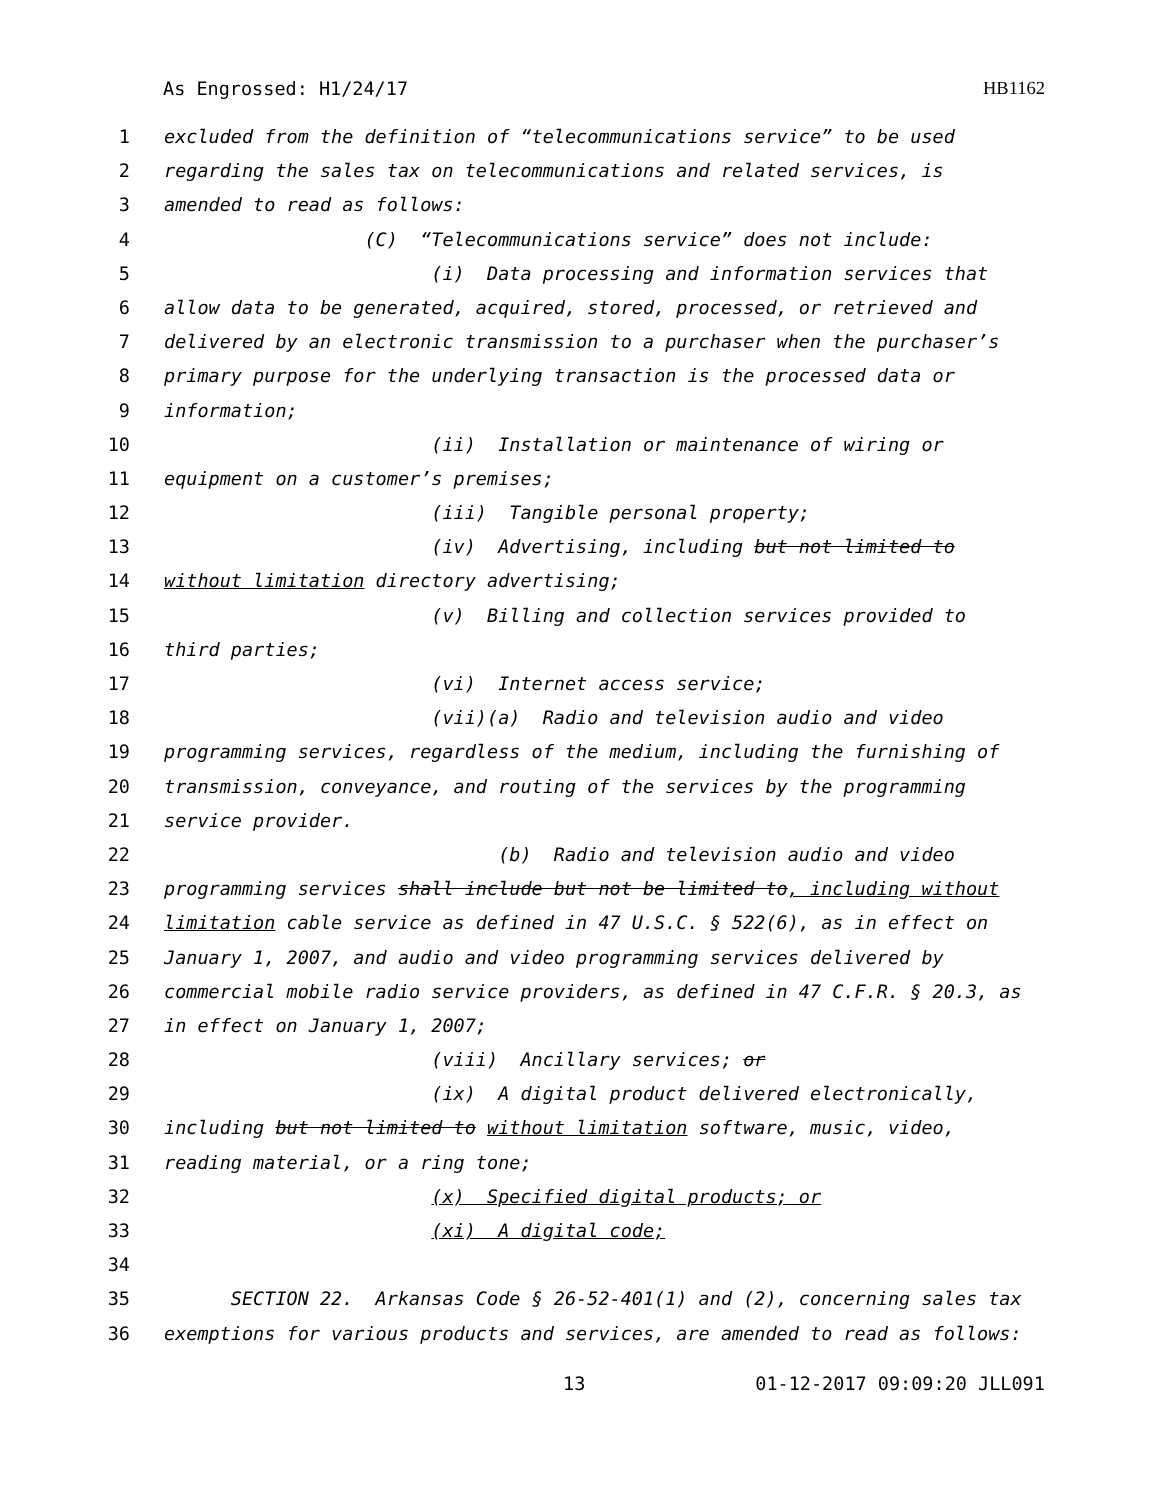As Engrossed: H1/24/17 HB1162
1 excluded from the definition of “telecommunications service” to be used
2 regarding the sales tax on telecommunications and related services, is
3 amended to read as follows:
4 (C) “Telecommunications service” does not include:
5 (i) Data processing and information services that
6 allow data to be generated, acquired, stored, processed, or retrieved and
7 delivered by an electronic transmission to a purchaser when the purchaser’s
8 primary purpose for the underlying transaction is the processed data or
9 information;
10 (ii) Installation or maintenance of wiring or
11 equipment on a customer’s premises;
12 (iii) Tangible personal property;
13 (iv) Advertising, including but not limited to
14 without limitation directory advertising;
15 (v) Billing and collection services provided to
16 third parties;
17 (vi) Internet access service;
18 (vii)(a) Radio and television audio and video
19 programming services, regardless of the medium, including the furnishing of
20 transmission, conveyance, and routing of the services by the programming
21 service provider.
22 (b) Radio and television audio and video
23 programming services shall include but not be limited to, including without
24 limitation cable service as defined in 47 U.S.C. § 522(6), as in effect on
25 January 1, 2007, and audio and video programming services delivered by
26 commercial mobile radio service providers, as defined in 47 C.F.R. § 20.3, as
27 in effect on January 1, 2007;
28 (viii) Ancillary services; or
29 (ix) A digital product delivered electronically,
30 including but not limited to without limitation software, music, video,
31 reading material, or a ring tone;
32 (x) Specified digital products; or
33 (xi) A digital code;
34
35 SECTION 22. Arkansas Code § 26-52-401(1) and (2), concerning sales tax
36 exemptions for various products and services, are amended to read as follows:
13 01-12-2017 09:09:20 JLL091